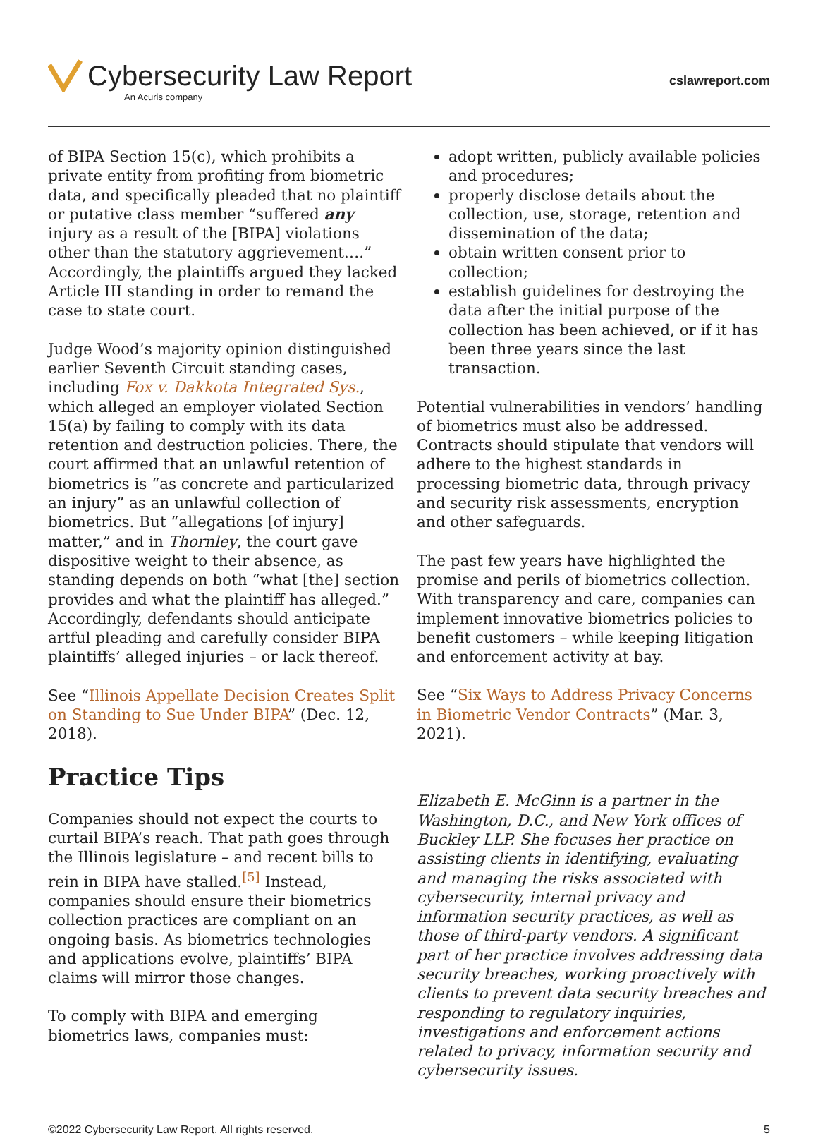Cybersecurity Law Report
An Acuris company
cslawreport.com
of BIPA Section 15(c), which prohibits a private entity from profiting from biometric data, and specifically pleaded that no plaintiff or putative class member “suffered any injury as a result of the [BIPA] violations other than the statutory aggrievement….” Accordingly, the plaintiffs argued they lacked Article III standing in order to remand the case to state court.
Judge Wood’s majority opinion distinguished earlier Seventh Circuit standing cases, including Fox v. Dakkota Integrated Sys., which alleged an employer violated Section 15(a) by failing to comply with its data retention and destruction policies. There, the court affirmed that an unlawful retention of biometrics is “as concrete and particularized an injury” as an unlawful collection of biometrics. But “allegations [of injury] matter,” and in Thornley, the court gave dispositive weight to their absence, as standing depends on both “what [the] section provides and what the plaintiff has alleged.” Accordingly, defendants should anticipate artful pleading and carefully consider BIPA plaintiffs’ alleged injuries – or lack thereof.
See “Illinois Appellate Decision Creates Split on Standing to Sue Under BIPA” (Dec. 12, 2018).
Practice Tips
Companies should not expect the courts to curtail BIPA’s reach. That path goes through the Illinois legislature – and recent bills to rein in BIPA have stalled.<sup>[5]</sup> Instead, companies should ensure their biometrics collection practices are compliant on an ongoing basis. As biometrics technologies and applications evolve, plaintiffs’ BIPA claims will mirror those changes.
To comply with BIPA and emerging biometrics laws, companies must:
adopt written, publicly available policies and procedures;
properly disclose details about the collection, use, storage, retention and dissemination of the data;
obtain written consent prior to collection;
establish guidelines for destroying the data after the initial purpose of the collection has been achieved, or if it has been three years since the last transaction.
Potential vulnerabilities in vendors’ handling of biometrics must also be addressed. Contracts should stipulate that vendors will adhere to the highest standards in processing biometric data, through privacy and security risk assessments, encryption and other safeguards.
The past few years have highlighted the promise and perils of biometrics collection. With transparency and care, companies can implement innovative biometrics policies to benefit customers – while keeping litigation and enforcement activity at bay.
See “Six Ways to Address Privacy Concerns in Biometric Vendor Contracts” (Mar. 3, 2021).
Elizabeth E. McGinn is a partner in the Washington, D.C., and New York offices of Buckley LLP. She focuses her practice on assisting clients in identifying, evaluating and managing the risks associated with cybersecurity, internal privacy and information security practices, as well as those of third-party vendors. A significant part of her practice involves addressing data security breaches, working proactively with clients to prevent data security breaches and responding to regulatory inquiries, investigations and enforcement actions related to privacy, information security and cybersecurity issues.
©2022 Cybersecurity Law Report. All rights reserved. 5